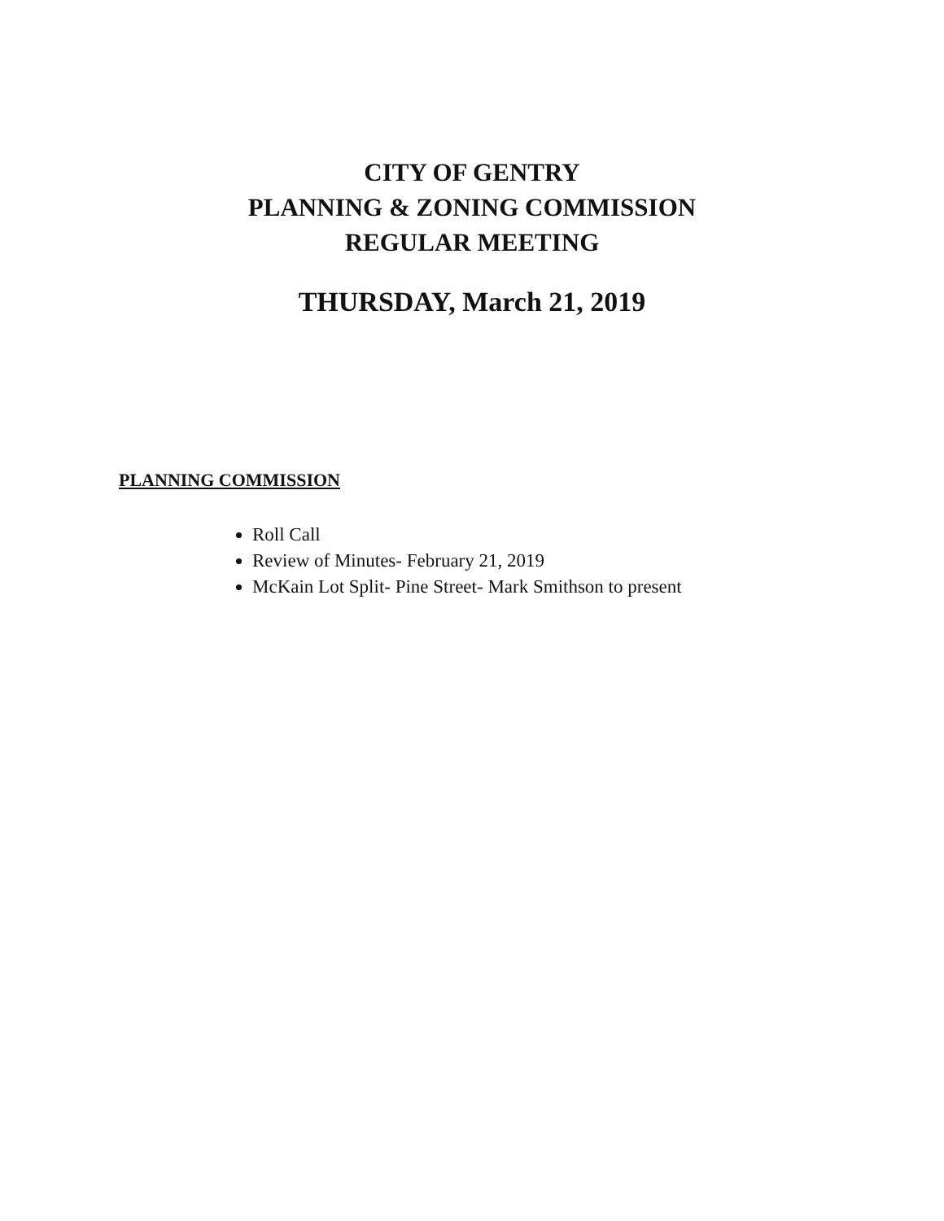CITY OF GENTRY
PLANNING & ZONING COMMISSION
REGULAR MEETING
THURSDAY, March 21, 2019
PLANNING COMMISSION
Roll Call
Review of Minutes- February 21, 2019
McKain Lot Split- Pine Street- Mark Smithson to present